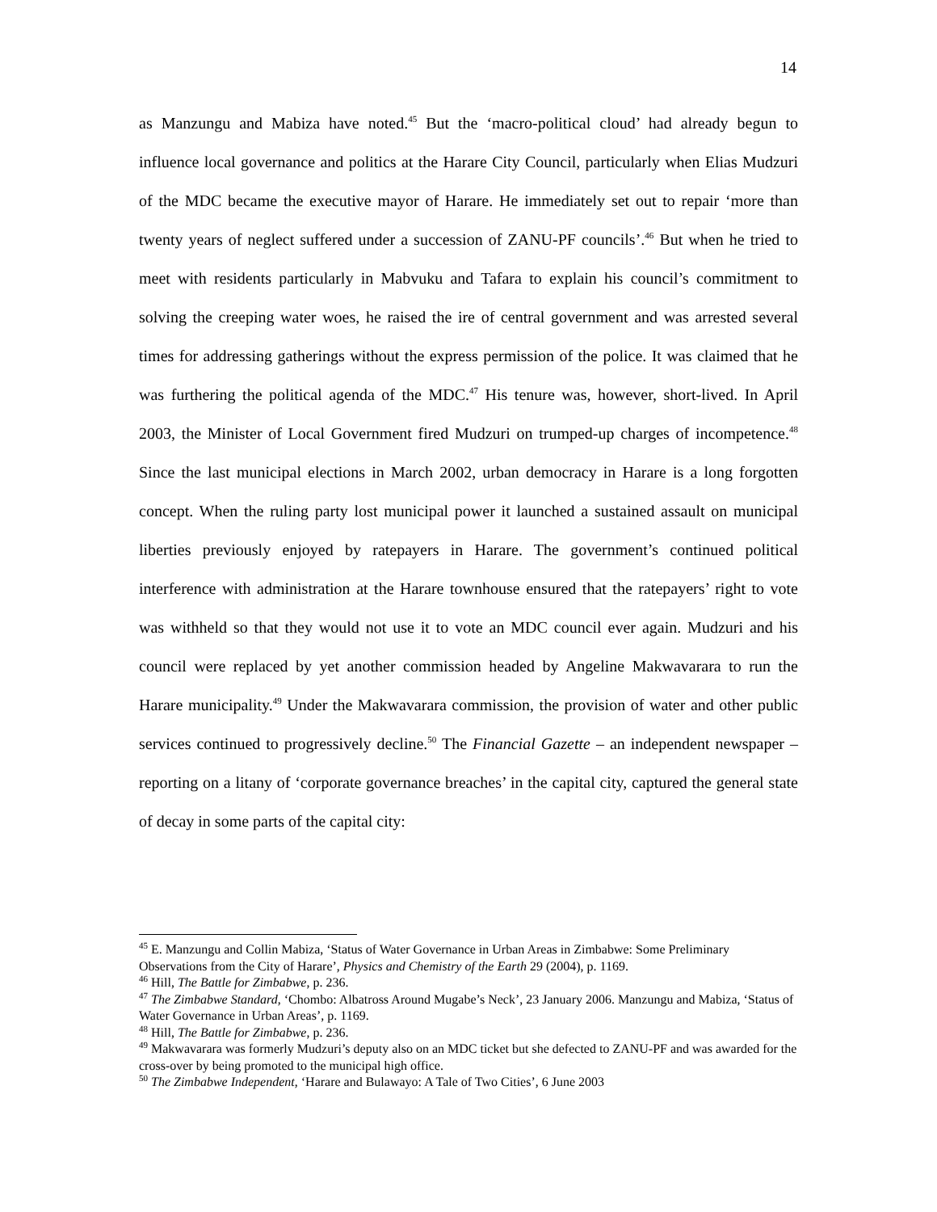14
as Manzungu and Mabiza have noted.<sup>45</sup> But the ‘macro-political cloud’ had already begun to influence local governance and politics at the Harare City Council, particularly when Elias Mudzuri of the MDC became the executive mayor of Harare. He immediately set out to repair ‘more than twenty years of neglect suffered under a succession of ZANU-PF councils’.<sup>46</sup> But when he tried to meet with residents particularly in Mabvuku and Tafara to explain his council’s commitment to solving the creeping water woes, he raised the ire of central government and was arrested several times for addressing gatherings without the express permission of the police. It was claimed that he was furthering the political agenda of the MDC.<sup>47</sup> His tenure was, however, short-lived. In April 2003, the Minister of Local Government fired Mudzuri on trumped-up charges of incompetence.<sup>48</sup> Since the last municipal elections in March 2002, urban democracy in Harare is a long forgotten concept. When the ruling party lost municipal power it launched a sustained assault on municipal liberties previously enjoyed by ratepayers in Harare. The government’s continued political interference with administration at the Harare townhouse ensured that the ratepayers’ right to vote was withheld so that they would not use it to vote an MDC council ever again. Mudzuri and his council were replaced by yet another commission headed by Angeline Makwavarara to run the Harare municipality.<sup>49</sup> Under the Makwavarara commission, the provision of water and other public services continued to progressively decline.<sup>50</sup> The Financial Gazette – an independent newspaper – reporting on a litany of ‘corporate governance breaches’ in the capital city, captured the general state of decay in some parts of the capital city:
<sup>45</sup> E. Manzungu and Collin Mabiza, ‘Status of Water Governance in Urban Areas in Zimbabwe: Some Preliminary Observations from the City of Harare’, Physics and Chemistry of the Earth 29 (2004), p. 1169.
<sup>46</sup> Hill, The Battle for Zimbabwe, p. 236.
<sup>47</sup> The Zimbabwe Standard, ‘Chombo: Albatross Around Mugabe’s Neck’, 23 January 2006. Manzungu and Mabiza, ‘Status of Water Governance in Urban Areas’, p. 1169.
<sup>48</sup> Hill, The Battle for Zimbabwe, p. 236.
<sup>49</sup> Makwavarara was formerly Mudzuri’s deputy also on an MDC ticket but she defected to ZANU-PF and was awarded for the cross-over by being promoted to the municipal high office.
<sup>50</sup> The Zimbabwe Independent, ‘Harare and Bulawayo: A Tale of Two Cities’, 6 June 2003